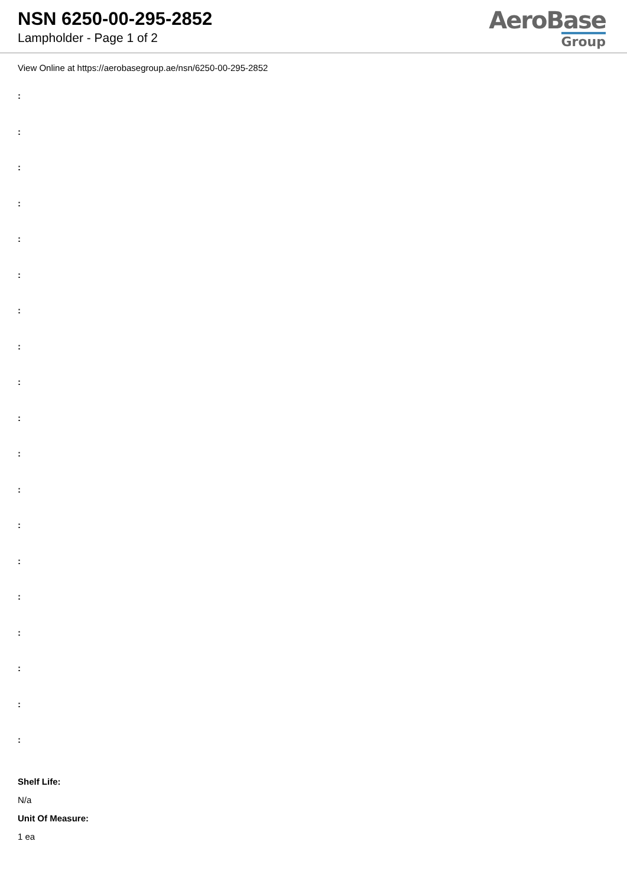NSN 6250-00-295-2852
Lampholder - Page 1 of 2
AeroBase
Group
View Online at https://aerobasegroup.ae/nsn/6250-00-295-2852
:
:
:
:
:
:
:
:
:
:
:
:
:
:
:
:
:
:
:
Shelf Life:
N/a
Unit Of Measure:
1 ea